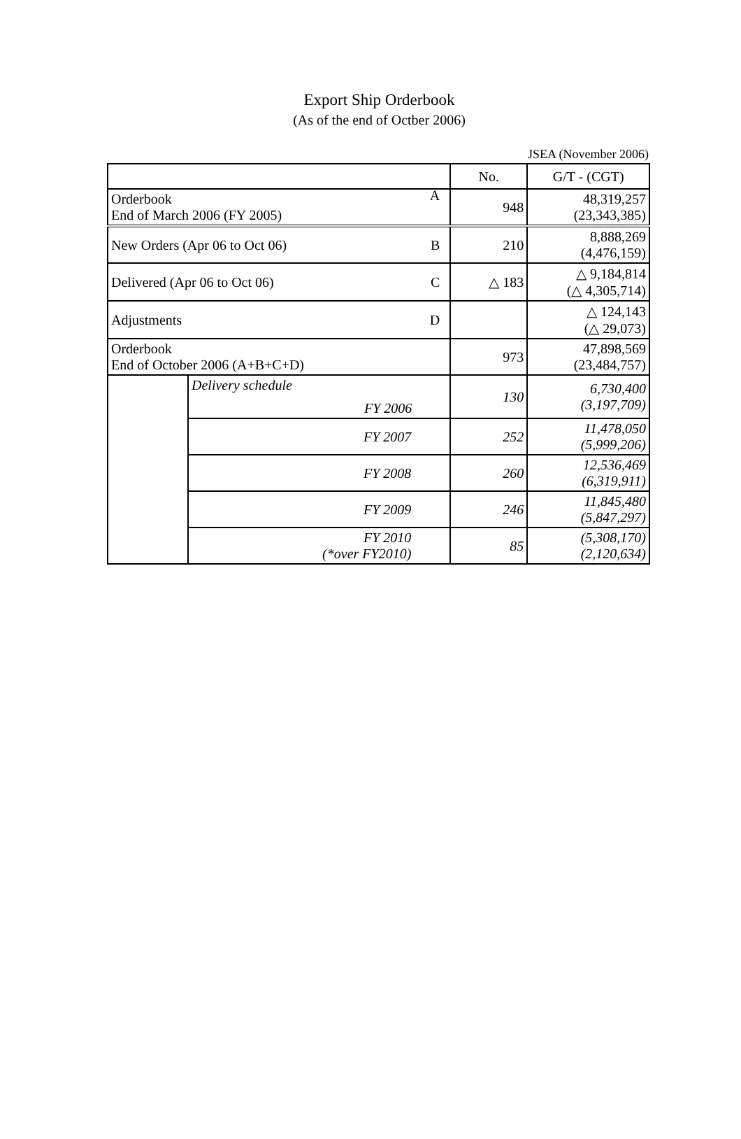Export Ship Orderbook
(As of the end of Octber 2006)
JSEA (November 2006)
| | | No. | G/T - (CGT) |
| Orderbook End of March 2006 (FY 2005) A | | 948 | 48,319,257 (23,343,385) |
| New Orders (Apr 06 to Oct 06) B | | 210 | 8,888,269 (4,476,159) |
| Delivered (Apr 06 to Oct 06) C | | △ 183 | △ 9,184,814 (△ 4,305,714) |
| Adjustments D | | | △ 124,143 (△ 29,073) |
| Orderbook End of October 2006 (A+B+C+D) | | 973 | 47,898,569 (23,484,757) |
| | Delivery schedule FY 2006 | 130 | 6,730,400 (3,197,709) |
| | FY 2007 | 252 | 11,478,050 (5,999,206) |
| | FY 2008 | 260 | 12,536,469 (6,319,911) |
| | FY 2009 | 246 | 11,845,480 (5,847,297) |
| | FY 2010 (*over FY2010) | 85 | (5,308,170) (2,120,634) |